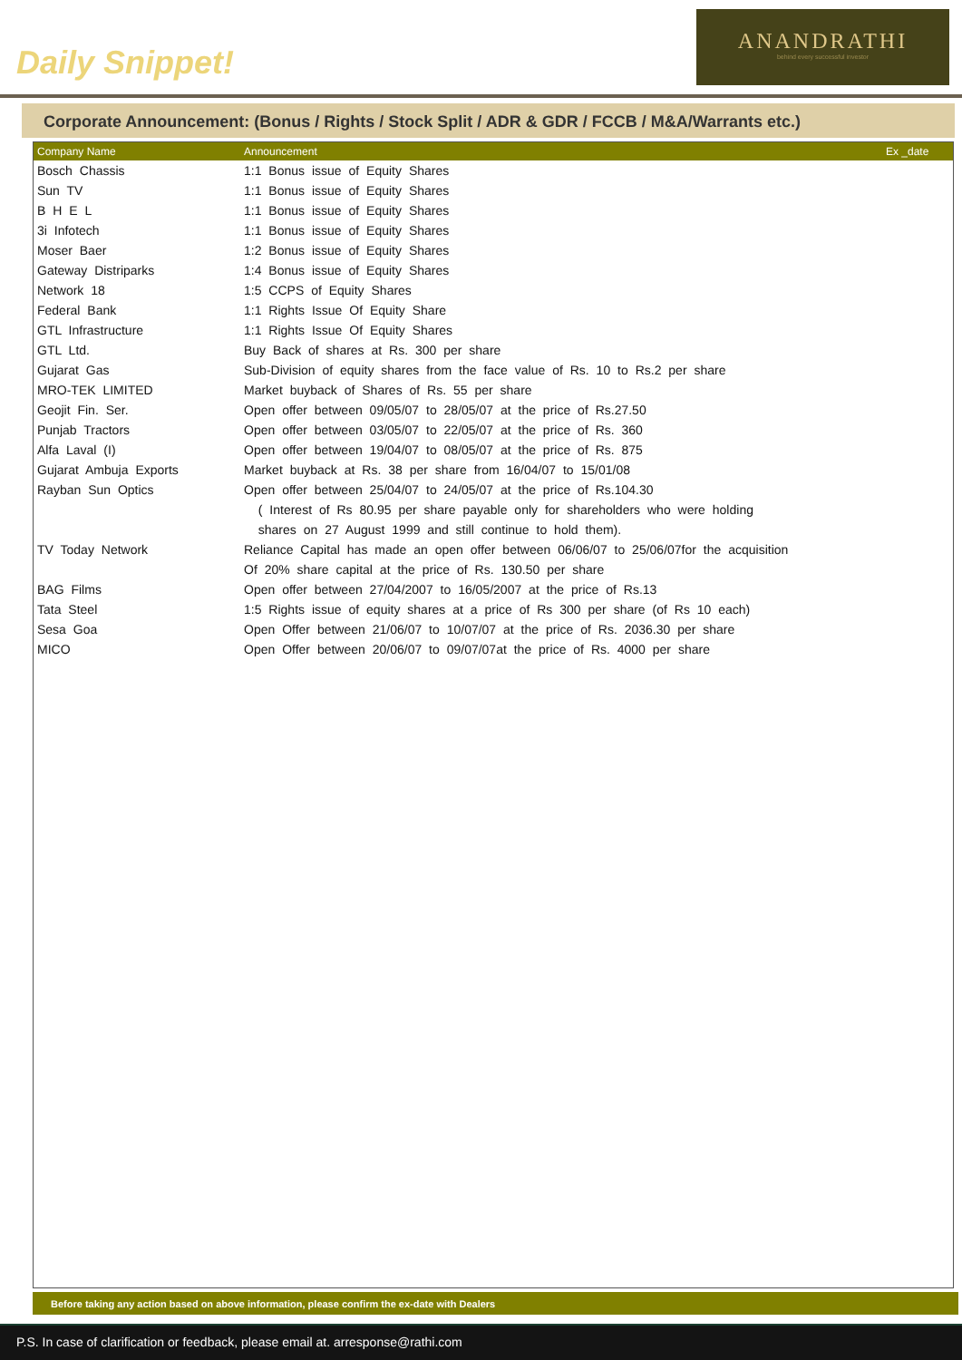Daily Snippet!
ANANDRATHI
behind every successful investor
Corporate Announcement: (Bonus / Rights / Stock Split / ADR & GDR / FCCB / M&A/Warrants etc.)
| Company Name | Announcement | Ex _date |
| --- | --- | --- |
| Bosch Chassis | 1:1 Bonus issue of Equity Shares | |
| Sun TV | 1:1 Bonus issue of Equity Shares | |
| B H E L | 1:1 Bonus issue of Equity Shares | |
| 3i Infotech | 1:1 Bonus issue of Equity Shares | |
| Moser Baer | 1:2 Bonus issue of Equity Shares | |
| Gateway Distriparks | 1:4 Bonus issue of Equity Shares | |
| Network 18 | 1:5 CCPS of Equity Shares | |
| Federal Bank | 1:1 Rights Issue Of Equity Share | |
| GTL Infrastructure | 1:1 Rights Issue Of Equity Shares | |
| GTL Ltd. | Buy Back of shares at Rs. 300 per share | |
| Gujarat Gas | Sub-Division of equity shares from the face value of Rs. 10 to Rs.2 per share | |
| MRO-TEK LIMITED | Market buyback of Shares of Rs. 55 per share | |
| Geojit Fin. Ser. | Open offer between 09/05/07 to 28/05/07 at the price of Rs.27.50 | |
| Punjab Tractors | Open offer between 03/05/07 to 22/05/07 at the price of Rs. 360 | |
| Alfa Laval (I) | Open offer between 19/04/07 to 08/05/07 at the price of Rs. 875 | |
| Gujarat Ambuja Exports | Market buyback at Rs. 38 per share from 16/04/07 to 15/01/08 | |
| Rayban Sun Optics | Open offer between 25/04/07 to 24/05/07 at the price of Rs.104.30 | |
| | ( Interest of Rs 80.95 per share payable only for shareholders who were holding | |
| | shares on 27 August 1999 and still continue to hold them). | |
| TV Today Network | Reliance Capital has made an open offer between 06/06/07 to 25/06/07for the acquisition | |
| | Of 20% share capital at the price of Rs. 130.50 per share | |
| BAG Films | Open offer between 27/04/2007 to 16/05/2007 at the price of Rs.13 | |
| Tata Steel | 1:5 Rights issue of equity shares at a price of Rs 300 per share (of Rs 10 each) | |
| Sesa Goa | Open Offer between 21/06/07 to 10/07/07 at the price of Rs. 2036.30 per share | |
| MICO | Open Offer between 20/06/07 to 09/07/07at the price of Rs. 4000 per share | |
Before taking any action based on above information, please confirm the ex-date with Dealers
P.S. In case of clarification or feedback, please email at. arresponse@rathi.com